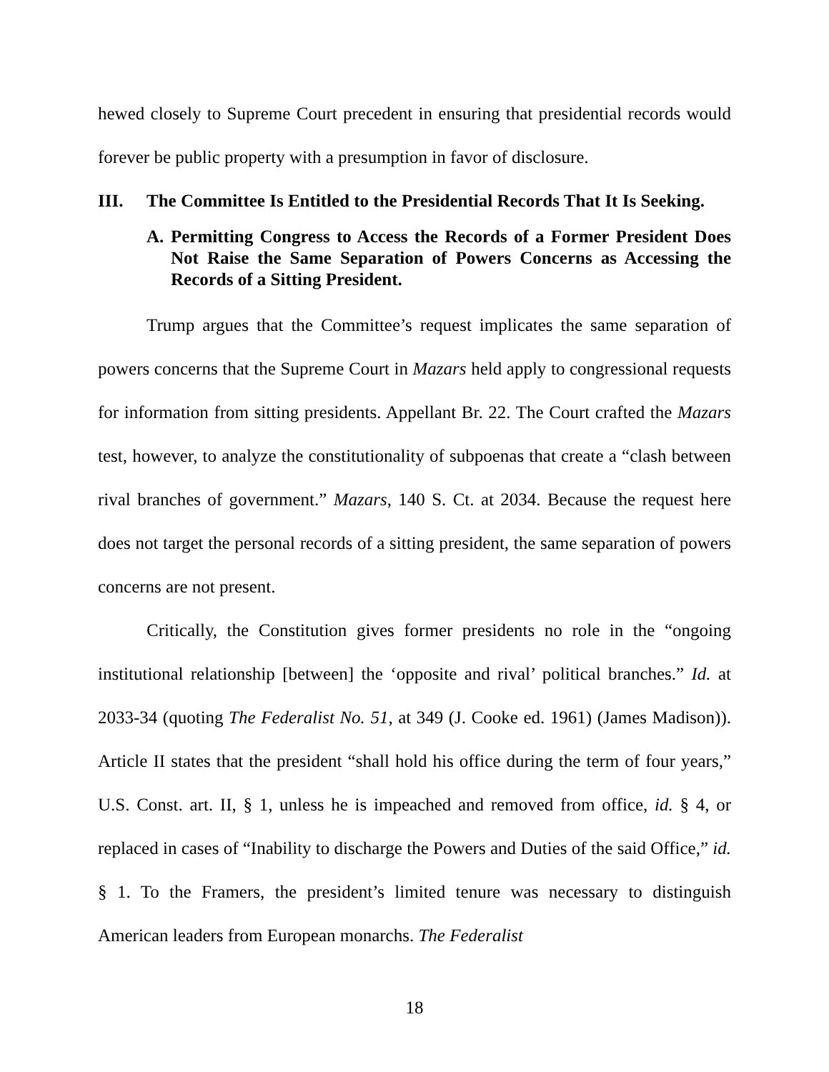hewed closely to Supreme Court precedent in ensuring that presidential records would forever be public property with a presumption in favor of disclosure.
III. The Committee Is Entitled to the Presidential Records That It Is Seeking.
A. Permitting Congress to Access the Records of a Former President Does Not Raise the Same Separation of Powers Concerns as Accessing the Records of a Sitting President.
Trump argues that the Committee’s request implicates the same separation of powers concerns that the Supreme Court in Mazars held apply to congressional requests for information from sitting presidents. Appellant Br. 22. The Court crafted the Mazars test, however, to analyze the constitutionality of subpoenas that create a “clash between rival branches of government.” Mazars, 140 S. Ct. at 2034. Because the request here does not target the personal records of a sitting president, the same separation of powers concerns are not present.
Critically, the Constitution gives former presidents no role in the “ongoing institutional relationship [between] the ‘opposite and rival’ political branches.” Id. at 2033-34 (quoting The Federalist No. 51, at 349 (J. Cooke ed. 1961) (James Madison)). Article II states that the president “shall hold his office during the term of four years,” U.S. Const. art. II, § 1, unless he is impeached and removed from office, id. § 4, or replaced in cases of “Inability to discharge the Powers and Duties of the said Office,” id. § 1. To the Framers, the president’s limited tenure was necessary to distinguish American leaders from European monarchs. The Federalist
18